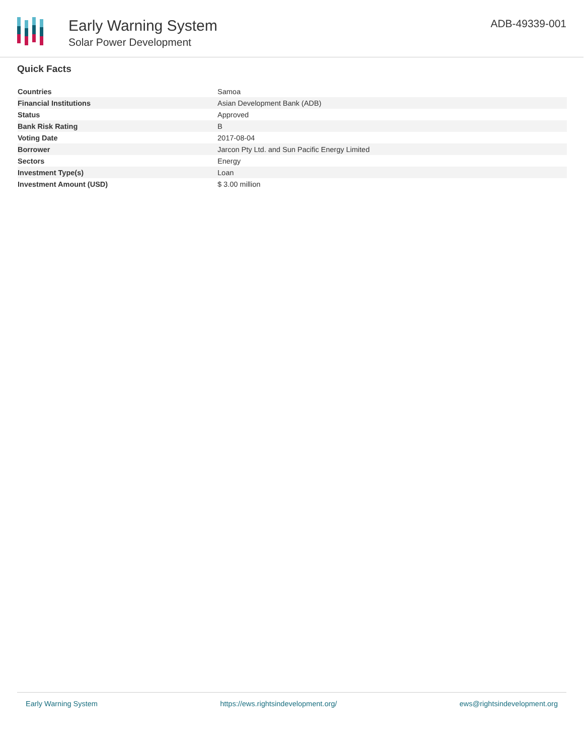Early Warning System
Solar Power Development
ADB-49339-001
Quick Facts
| Countries | Samoa |
| Financial Institutions | Asian Development Bank (ADB) |
| Status | Approved |
| Bank Risk Rating | B |
| Voting Date | 2017-08-04 |
| Borrower | Jarcon Pty Ltd. and Sun Pacific Energy Limited |
| Sectors | Energy |
| Investment Type(s) | Loan |
| Investment Amount (USD) | $ 3.00 million |
Early Warning System https://ews.rightsindevelopment.org/ ews@rightsindevelopment.org